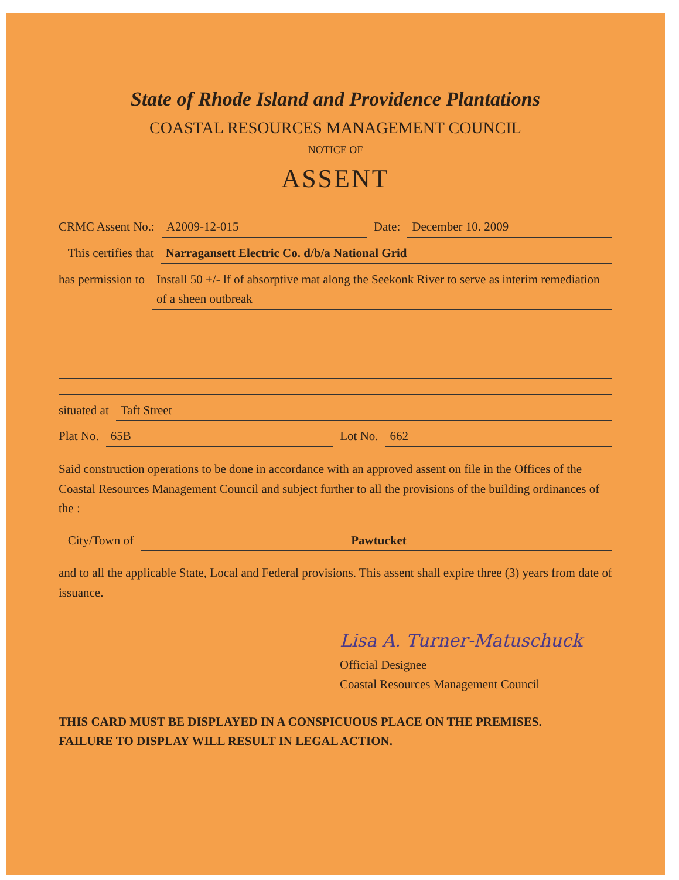State of Rhode Island and Providence Plantations
COASTAL RESOURCES MANAGEMENT COUNCIL
NOTICE OF
ASSENT
CRMC Assent No.: A2009-12-015 Date: December 10. 2009
This certifies that Narragansett Electric Co. d/b/a National Grid
has permission to Install 50 +/- lf of absorptive mat along the Seekonk River to serve as interim remediation of a sheen outbreak
situated at Taft Street
Plat No. 65B Lot No. 662
Said construction operations to be done in accordance with an approved assent on file in the Offices of the Coastal Resources Management Council and subject further to all the provisions of the building ordinances of the :
City/Town of Pawtucket
and to all the applicable State, Local and Federal provisions. This assent shall expire three (3) years from date of issuance.
Lisa A. Turner-Matuschuck
Official Designee
Coastal Resources Management Council
THIS CARD MUST BE DISPLAYED IN A CONSPICUOUS PLACE ON THE PREMISES.
FAILURE TO DISPLAY WILL RESULT IN LEGAL ACTION.